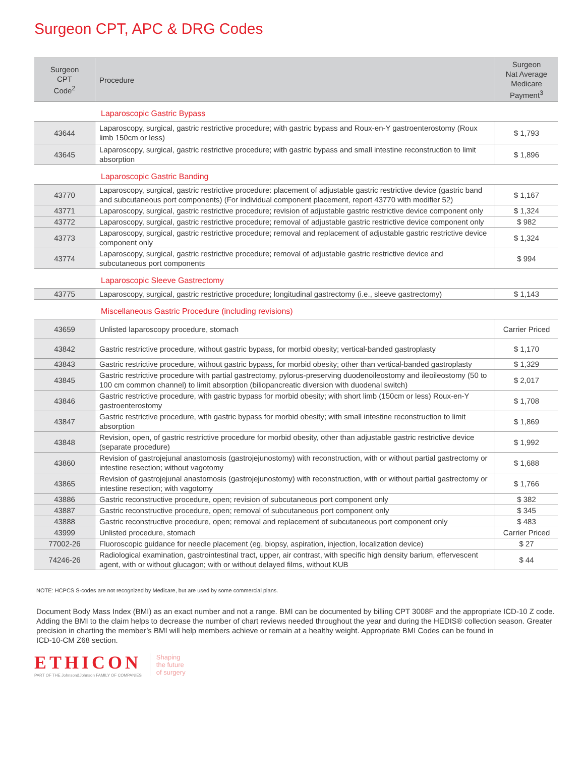Surgeon CPT, APC & DRG Codes
| Surgeon CPT Code<sup>2</sup> | Procedure | Surgeon Nat Average Medicare Payment<sup>3</sup> |
| --- | --- | --- |
Laparoscopic Gastric Bypass
| 43644 | Laparoscopy, surgical, gastric restrictive procedure; with gastric bypass and Roux-en-Y gastroenterostomy (Roux limb 150cm or less) | $ 1,793 |
| 43645 | Laparoscopy, surgical, gastric restrictive procedure; with gastric bypass and small intestine reconstruction to limit absorption | $ 1,896 |
Laparoscopic Gastric Banding
| 43770 | Laparoscopy, surgical, gastric restrictive procedure: placement of adjustable gastric restrictive device (gastric band and subcutaneous port components) (For individual component placement, report 43770 with modifier 52) | $ 1,167 |
| 43771 | Laparoscopy, surgical, gastric restrictive procedure; revision of adjustable gastric restrictive device component only | $ 1,324 |
| 43772 | Laparoscopy, surgical, gastric restrictive procedure; removal of adjustable gastric restrictive device component only | $ 982 |
| 43773 | Laparoscopy, surgical, gastric restrictive procedure; removal and replacement of adjustable gastric restrictive device component only | $ 1,324 |
| 43774 | Laparoscopy, surgical, gastric restrictive procedure; removal of adjustable gastric restrictive device and subcutaneous port components | $ 994 |
Laparoscopic Sleeve Gastrectomy
| 43775 | Laparoscopy, surgical, gastric restrictive procedure; longitudinal gastrectomy (i.e., sleeve gastrectomy) | $ 1,143 |
Miscellaneous Gastric Procedure (including revisions)
| 43659 | Unlisted laparoscopy procedure, stomach | Carrier Priced |
| 43842 | Gastric restrictive procedure, without gastric bypass, for morbid obesity; vertical-banded gastroplasty | $ 1,170 |
| 43843 | Gastric restrictive procedure, without gastric bypass, for morbid obesity; other than vertical-banded gastroplasty | $ 1,329 |
| 43845 | Gastric restrictive procedure with partial gastrectomy, pylorus-preserving duodenoileostomy and ileoileostomy (50 to 100 cm common channel) to limit absorption (biliopancreatic diversion with duodenal switch) | $ 2,017 |
| 43846 | Gastric restrictive procedure, with gastric bypass for morbid obesity; with short limb (150cm or less) Roux-en-Y gastroenterostomy | $ 1,708 |
| 43847 | Gastric restrictive procedure, with gastric bypass for morbid obesity; with small intestine reconstruction to limit absorption | $ 1,869 |
| 43848 | Revision, open, of gastric restrictive procedure for morbid obesity, other than adjustable gastric restrictive device (separate procedure) | $ 1,992 |
| 43860 | Revision of gastrojejunal anastomosis (gastrojejunostomy) with reconstruction, with or without partial gastrectomy or intestine resection; without vagotomy | $ 1,688 |
| 43865 | Revision of gastrojejunal anastomosis (gastrojejunostomy) with reconstruction, with or without partial gastrectomy or intestine resection; with vagotomy | $ 1,766 |
| 43886 | Gastric reconstructive procedure, open; revision of subcutaneous port component only | $ 382 |
| 43887 | Gastric reconstructive procedure, open; removal of subcutaneous port component only | $ 345 |
| 43888 | Gastric reconstructive procedure, open; removal and replacement of subcutaneous port component only | $ 483 |
| 43999 | Unlisted procedure, stomach | Carrier Priced |
| 77002-26 | Fluoroscopic guidance for needle placement (eg, biopsy, aspiration, injection, localization device) | $ 27 |
| 74246-26 | Radiological examination, gastrointestinal tract, upper, air contrast, with specific high density barium, effervescent agent, with or without glucagon; with or without delayed films, without KUB | $ 44 |
NOTE: HCPCS S-codes are not recognized by Medicare, but are used by some commercial plans.
Document Body Mass Index (BMI) as an exact number and not a range. BMI can be documented by billing CPT 3008F and the appropriate ICD-10 Z code. Adding the BMI to the claim helps to decrease the number of chart reviews needed throughout the year and during the HEDIS® collection season. Greater precision in charting the member’s BMI will help members achieve or remain at a healthy weight. Appropriate BMI Codes can be found in
ICD-10-CM Z68 section.
ETHICON
PART OF THE Johnson&Johnson FAMILY OF COMPANIES
Shaping
the future
of surgery